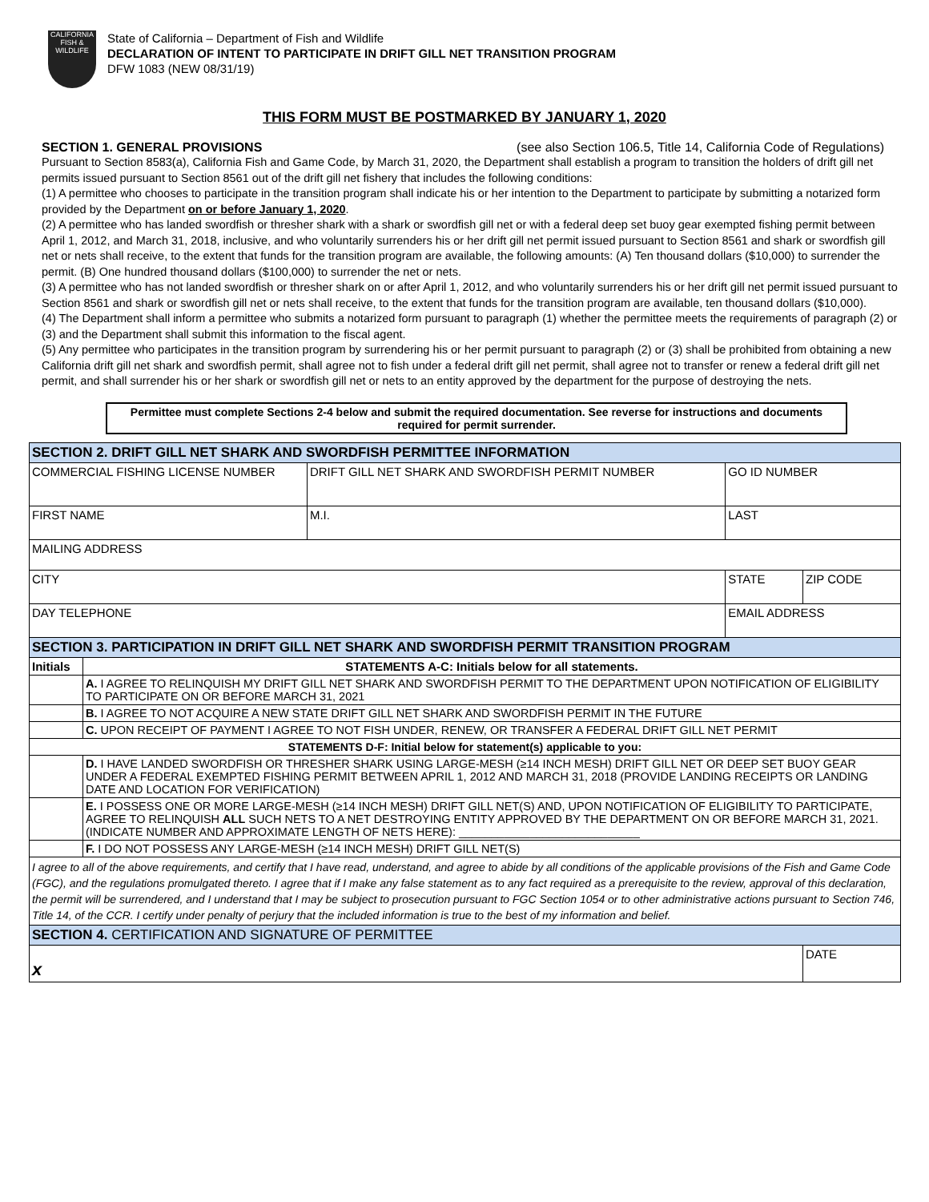CALIFORNIA
FISH & WILDLIFE
State of California – Department of Fish and Wildlife
DECLARATION OF INTENT TO PARTICIPATE IN DRIFT GILL NET TRANSITION PROGRAM
DFW 1083 (NEW 08/31/19)
THIS FORM MUST BE POSTMARKED BY JANUARY 1, 2020
SECTION 1. GENERAL PROVISIONS (see also Section 106.5, Title 14, California Code of Regulations)
Pursuant to Section 8583(a), California Fish and Game Code, by March 31, 2020, the Department shall establish a program to transition the holders of drift gill net permits issued pursuant to Section 8561 out of the drift gill net fishery that includes the following conditions:
(1) A permittee who chooses to participate in the transition program shall indicate his or her intention to the Department to participate by submitting a notarized form provided by the Department on or before January 1, 2020.
(2) A permittee who has landed swordfish or thresher shark with a shark or swordfish gill net or with a federal deep set buoy gear exempted fishing permit between April 1, 2012, and March 31, 2018, inclusive, and who voluntarily surrenders his or her drift gill net permit issued pursuant to Section 8561 and shark or swordfish gill net or nets shall receive, to the extent that funds for the transition program are available, the following amounts: (A) Ten thousand dollars ($10,000) to surrender the permit. (B) One hundred thousand dollars ($100,000) to surrender the net or nets.
(3) A permittee who has not landed swordfish or thresher shark on or after April 1, 2012, and who voluntarily surrenders his or her drift gill net permit issued pursuant to Section 8561 and shark or swordfish gill net or nets shall receive, to the extent that funds for the transition program are available, ten thousand dollars ($10,000).
(4) The Department shall inform a permittee who submits a notarized form pursuant to paragraph (1) whether the permittee meets the requirements of paragraph (2) or (3) and the Department shall submit this information to the fiscal agent.
(5) Any permittee who participates in the transition program by surrendering his or her permit pursuant to paragraph (2) or (3) shall be prohibited from obtaining a new California drift gill net shark and swordfish permit, shall agree not to fish under a federal drift gill net permit, shall agree not to transfer or renew a federal drift gill net permit, and shall surrender his or her shark or swordfish gill net or nets to an entity approved by the department for the purpose of destroying the nets.
Permittee must complete Sections 2-4 below and submit the required documentation. See reverse for instructions and documents required for permit surrender.
| SECTION 2. DRIFT GILL NET SHARK AND SWORDFISH PERMITTEE INFORMATION | | | | | | |
| COMMERCIAL FISHING LICENSE NUMBER | | DRIFT GILL NET SHARK AND SWORDFISH PERMIT NUMBER | | | GO ID NUMBER | |
| FIRST NAME | | | M.I. | LAST | | |
| MAILING ADDRESS | | | | | | |
| CITY | | | | | STATE | ZIP CODE |
| DAY TELEPHONE | | | | EMAIL ADDRESS | | |
| SECTION 3. PARTICIPATION IN DRIFT GILL NET SHARK AND SWORDFISH PERMIT TRANSITION PROGRAM | | | | | | |
| Initials | STATEMENTS A-C: Initials below for all statements. | | | | | |
| | A. I AGREE TO RELINQUISH MY DRIFT GILL NET SHARK AND SWORDFISH PERMIT TO THE DEPARTMENT UPON NOTIFICATION OF ELIGIBILITY TO PARTICIPATE ON OR BEFORE MARCH 31, 2021 | | | | | |
| | B. I AGREE TO NOT ACQUIRE A NEW STATE DRIFT GILL NET SHARK AND SWORDFISH PERMIT IN THE FUTURE | | | | | |
| | C. UPON RECEIPT OF PAYMENT I AGREE TO NOT FISH UNDER, RENEW, OR TRANSFER A FEDERAL DRIFT GILL NET PERMIT | | | | | |
| STATEMENTS D-F: Initial below for statement(s) applicable to you: | | | | | | |
| | D. I HAVE LANDED SWORDFISH OR THRESHER SHARK USING LARGE-MESH (≥14 INCH MESH) DRIFT GILL NET OR DEEP SET BUOY GEAR UNDER A FEDERAL EXEMPTED FISHING PERMIT BETWEEN APRIL 1, 2012 AND MARCH 31, 2018 (PROVIDE LANDING RECEIPTS OR LANDING DATE AND LOCATION FOR VERIFICATION) | | | | | |
| | E. I POSSESS ONE OR MORE LARGE-MESH (≥14 INCH MESH) DRIFT GILL NET(S) AND, UPON NOTIFICATION OF ELIGIBILITY TO PARTICIPATE, AGREE TO RELINQUISH ALL SUCH NETS TO A NET DESTROYING ENTITY APPROVED BY THE DEPARTMENT ON OR BEFORE MARCH 31, 2021. (INDICATE NUMBER AND APPROXIMATE LENGTH OF NETS HERE): ____________________________ | | | | | |
| | F. I DO NOT POSSESS ANY LARGE-MESH (≥14 INCH MESH) DRIFT GILL NET(S) | | | | | |
| I agree to all of the above requirements, and certify that I have read, understand, and agree to abide by all conditions of the applicable provisions of the Fish and Game Code (FGC), and the regulations promulgated thereto. I agree that if I make any false statement as to any fact required as a prerequisite to the review, approval of this declaration, the permit will be surrendered, and I understand that I may be subject to prosecution pursuant to FGC Section 1054 or to other administrative actions pursuant to Section 746, Title 14, of the CCR. I certify under penalty of perjury that the included information is true to the best of my information and belief. | | | | | | |
| SECTION 4. CERTIFICATION AND SIGNATURE OF PERMITTEE | | | | | | |
| x | | | | | | DATE |